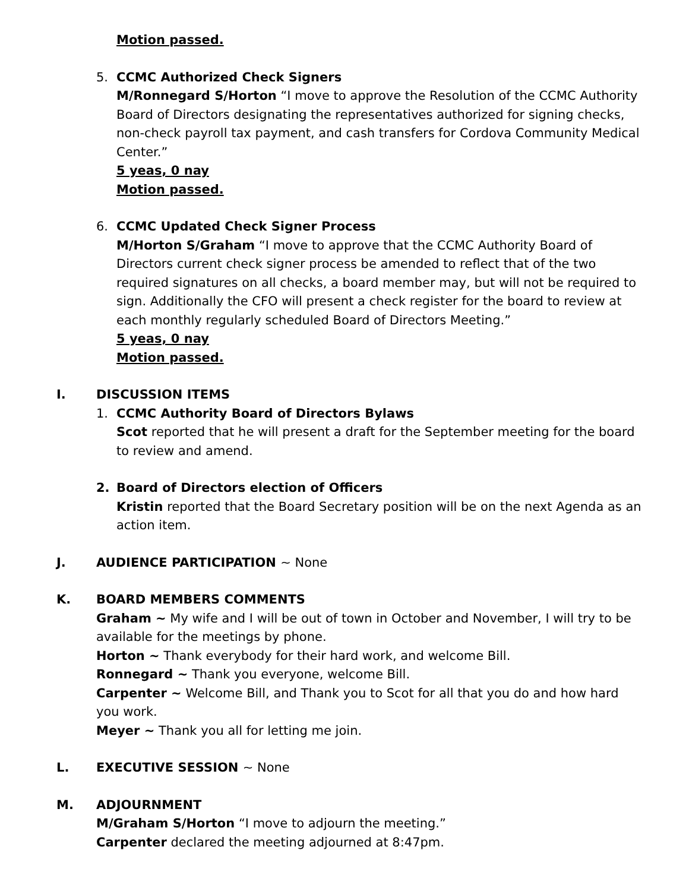Motion passed.
5. CCMC Authorized Check Signers
M/Ronnegard S/Horton “I move to approve the Resolution of the CCMC Authority Board of Directors designating the representatives authorized for signing checks, non-check payroll tax payment, and cash transfers for Cordova Community Medical Center.”
5 yeas, 0 nay
Motion passed.
6. CCMC Updated Check Signer Process
M/Horton S/Graham “I move to approve that the CCMC Authority Board of Directors current check signer process be amended to reflect that of the two required signatures on all checks, a board member may, but will not be required to sign. Additionally the CFO will present a check register for the board to review at each monthly regularly scheduled Board of Directors Meeting.”
5 yeas, 0 nay
Motion passed.
I. DISCUSSION ITEMS
1. CCMC Authority Board of Directors Bylaws
Scot reported that he will present a draft for the September meeting for the board to review and amend.
2. Board of Directors election of Officers
Kristin reported that the Board Secretary position will be on the next Agenda as an action item.
J. AUDIENCE PARTICIPATION ~ None
K. BOARD MEMBERS COMMENTS
Graham ~ My wife and I will be out of town in October and November, I will try to be available for the meetings by phone.
Horton ~ Thank everybody for their hard work, and welcome Bill.
Ronnegard ~ Thank you everyone, welcome Bill.
Carpenter ~ Welcome Bill, and Thank you to Scot for all that you do and how hard you work.
Meyer ~ Thank you all for letting me join.
L. EXECUTIVE SESSION ~ None
M. ADJOURNMENT
M/Graham S/Horton “I move to adjourn the meeting.”
Carpenter declared the meeting adjourned at 8:47pm.